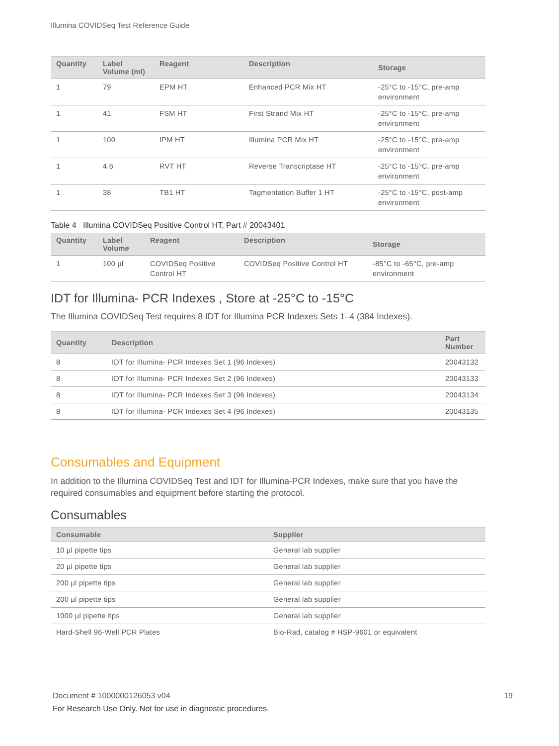Illumina COVIDSeq Test Reference Guide
| Quantity | Label Volume (ml) | Reagent | Description | Storage |
| --- | --- | --- | --- | --- |
| 1 | 79 | EPM HT | Enhanced PCR Mix HT | -25°C to -15°C, pre-amp environment |
| 1 | 41 | FSM HT | First Strand Mix HT | -25°C to -15°C, pre-amp environment |
| 1 | 100 | IPM HT | Illumina PCR Mix HT | -25°C to -15°C, pre-amp environment |
| 1 | 4.6 | RVT HT | Reverse Transcriptase HT | -25°C to -15°C, pre-amp environment |
| 1 | 38 | TB1 HT | Tagmentation Buffer 1 HT | -25°C to -15°C, post-amp environment |
Table 4 Illumina COVIDSeq Positive Control HT, Part # 20043401
| Quantity | Label Volume | Reagent | Description | Storage |
| --- | --- | --- | --- | --- |
| 1 | 100 µl | COVIDSeq Positive Control HT | COVIDSeq Positive Control HT | -85°C to -65°C, pre-amp environment |
IDT for Illumina- PCR Indexes , Store at -25°C to -15°C
The Illumina COVIDSeq Test requires 8 IDT for Illumina PCR Indexes Sets 1–4 (384 Indexes).
| Quantity | Description | Part Number |
| --- | --- | --- |
| 8 | IDT for Illumina- PCR Indexes Set 1 (96 Indexes) | 20043132 |
| 8 | IDT for Illumina- PCR Indexes Set 2 (96 Indexes) | 20043133 |
| 8 | IDT for Illumina- PCR Indexes Set 3 (96 Indexes) | 20043134 |
| 8 | IDT for Illumina- PCR Indexes Set 4 (96 Indexes) | 20043135 |
Consumables and Equipment
In addition to the Illumina COVIDSeq Test and IDT for Illumina-PCR Indexes, make sure that you have the required consumables and equipment before starting the protocol.
Consumables
| Consumable | Supplier |
| --- | --- |
| 10 µl pipette tips | General lab supplier |
| 20 µl pipette tips | General lab supplier |
| 200 µl pipette tips | General lab supplier |
| 200 µl pipette tips | General lab supplier |
| 1000 µl pipette tips | General lab supplier |
| Hard-Shell 96-Well PCR Plates | Bio-Rad, catalog # HSP-9601 or equivalent |
Document # 1000000126053 v04 19
For Research Use Only. Not for use in diagnostic procedures.